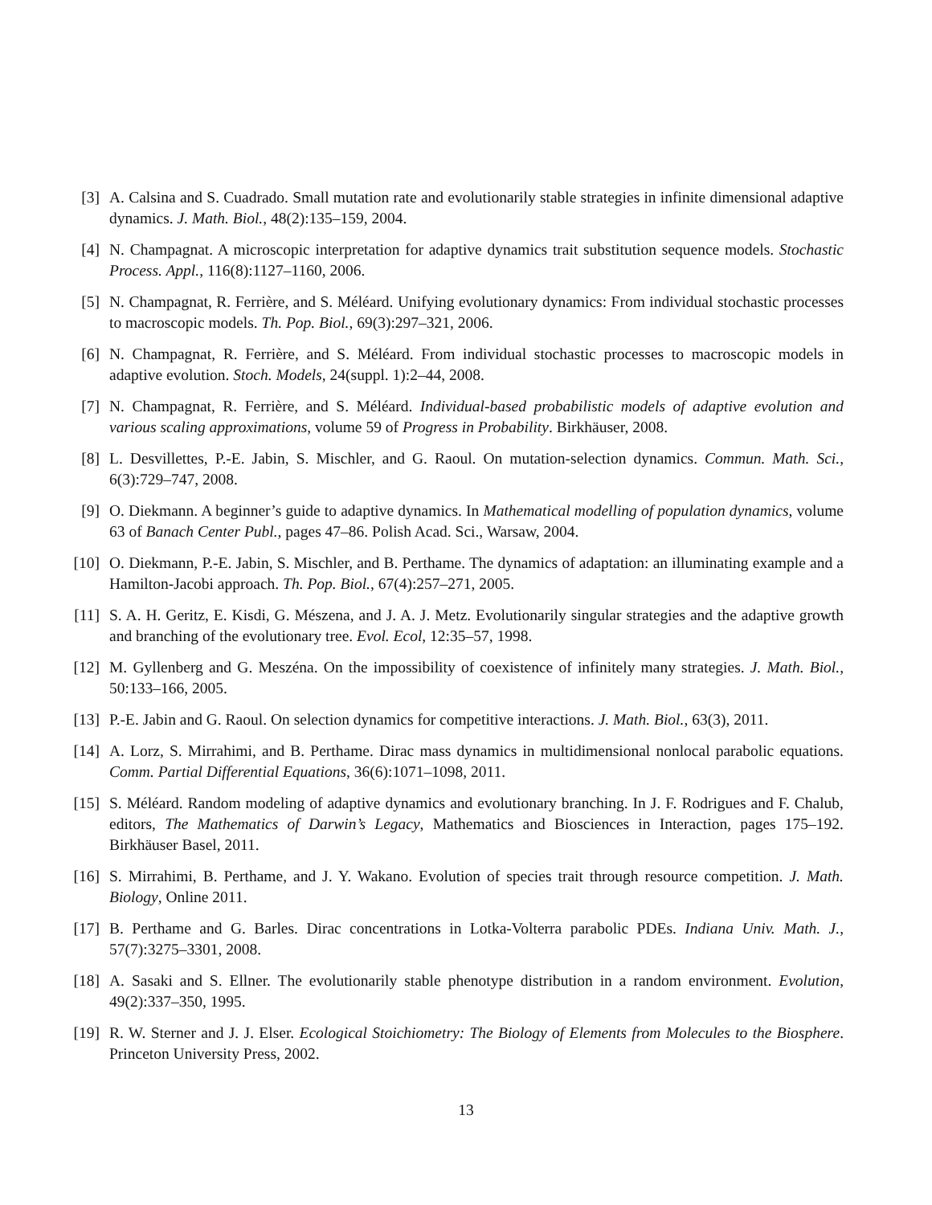[3] A. Calsina and S. Cuadrado. Small mutation rate and evolutionarily stable strategies in infinite dimensional adaptive dynamics. J. Math. Biol., 48(2):135–159, 2004.
[4] N. Champagnat. A microscopic interpretation for adaptive dynamics trait substitution sequence models. Stochastic Process. Appl., 116(8):1127–1160, 2006.
[5] N. Champagnat, R. Ferrière, and S. Méléard. Unifying evolutionary dynamics: From individual stochastic processes to macroscopic models. Th. Pop. Biol., 69(3):297–321, 2006.
[6] N. Champagnat, R. Ferrière, and S. Méléard. From individual stochastic processes to macroscopic models in adaptive evolution. Stoch. Models, 24(suppl. 1):2–44, 2008.
[7] N. Champagnat, R. Ferrière, and S. Méléard. Individual-based probabilistic models of adaptive evolution and various scaling approximations, volume 59 of Progress in Probability. Birkhäuser, 2008.
[8] L. Desvillettes, P.-E. Jabin, S. Mischler, and G. Raoul. On mutation-selection dynamics. Commun. Math. Sci., 6(3):729–747, 2008.
[9] O. Diekmann. A beginner’s guide to adaptive dynamics. In Mathematical modelling of population dynamics, volume 63 of Banach Center Publ., pages 47–86. Polish Acad. Sci., Warsaw, 2004.
[10] O. Diekmann, P.-E. Jabin, S. Mischler, and B. Perthame. The dynamics of adaptation: an illuminating example and a Hamilton-Jacobi approach. Th. Pop. Biol., 67(4):257–271, 2005.
[11] S. A. H. Geritz, E. Kisdi, G. Mészena, and J. A. J. Metz. Evolutionarily singular strategies and the adaptive growth and branching of the evolutionary tree. Evol. Ecol, 12:35–57, 1998.
[12] M. Gyllenberg and G. Meszéna. On the impossibility of coexistence of infinitely many strategies. J. Math. Biol., 50:133–166, 2005.
[13] P.-E. Jabin and G. Raoul. On selection dynamics for competitive interactions. J. Math. Biol., 63(3), 2011.
[14] A. Lorz, S. Mirrahimi, and B. Perthame. Dirac mass dynamics in multidimensional nonlocal parabolic equations. Comm. Partial Differential Equations, 36(6):1071–1098, 2011.
[15] S. Méléard. Random modeling of adaptive dynamics and evolutionary branching. In J. F. Rodrigues and F. Chalub, editors, The Mathematics of Darwin’s Legacy, Mathematics and Biosciences in Interaction, pages 175–192. Birkhäuser Basel, 2011.
[16] S. Mirrahimi, B. Perthame, and J. Y. Wakano. Evolution of species trait through resource competition. J. Math. Biology, Online 2011.
[17] B. Perthame and G. Barles. Dirac concentrations in Lotka-Volterra parabolic PDEs. Indiana Univ. Math. J., 57(7):3275–3301, 2008.
[18] A. Sasaki and S. Ellner. The evolutionarily stable phenotype distribution in a random environment. Evolution, 49(2):337–350, 1995.
[19] R. W. Sterner and J. J. Elser. Ecological Stoichiometry: The Biology of Elements from Molecules to the Biosphere. Princeton University Press, 2002.
13